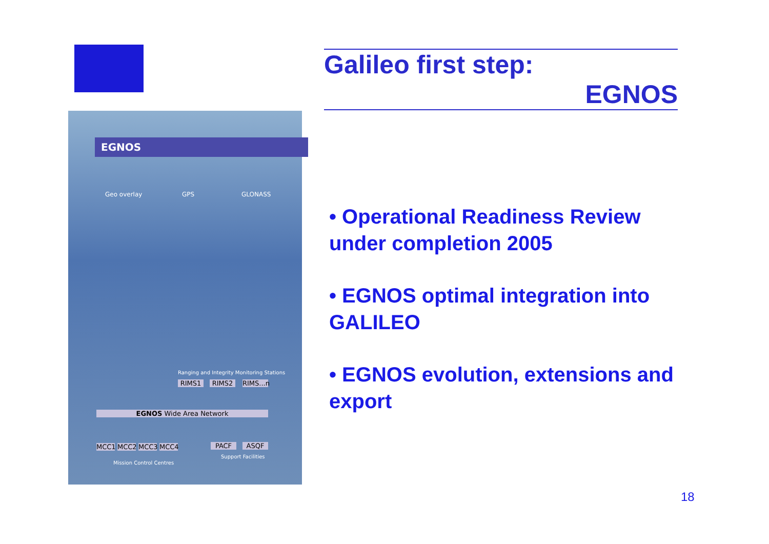EGNOS
Geo overlay GPS GLONASS
Ranging and Integrity Monitoring Stations
RIMS1 RIMS2
RIMS...n
EGNOS Wide Area Network
MCC1 MCC2 MCC3 MCC4 PACF ASQF
Support Facilities
Mission Control Centres
Galileo first step:
EGNOS
• Operational Readiness Review under completion 2005
• EGNOS optimal integration into GALILEO
• EGNOS evolution, extensions and export
18